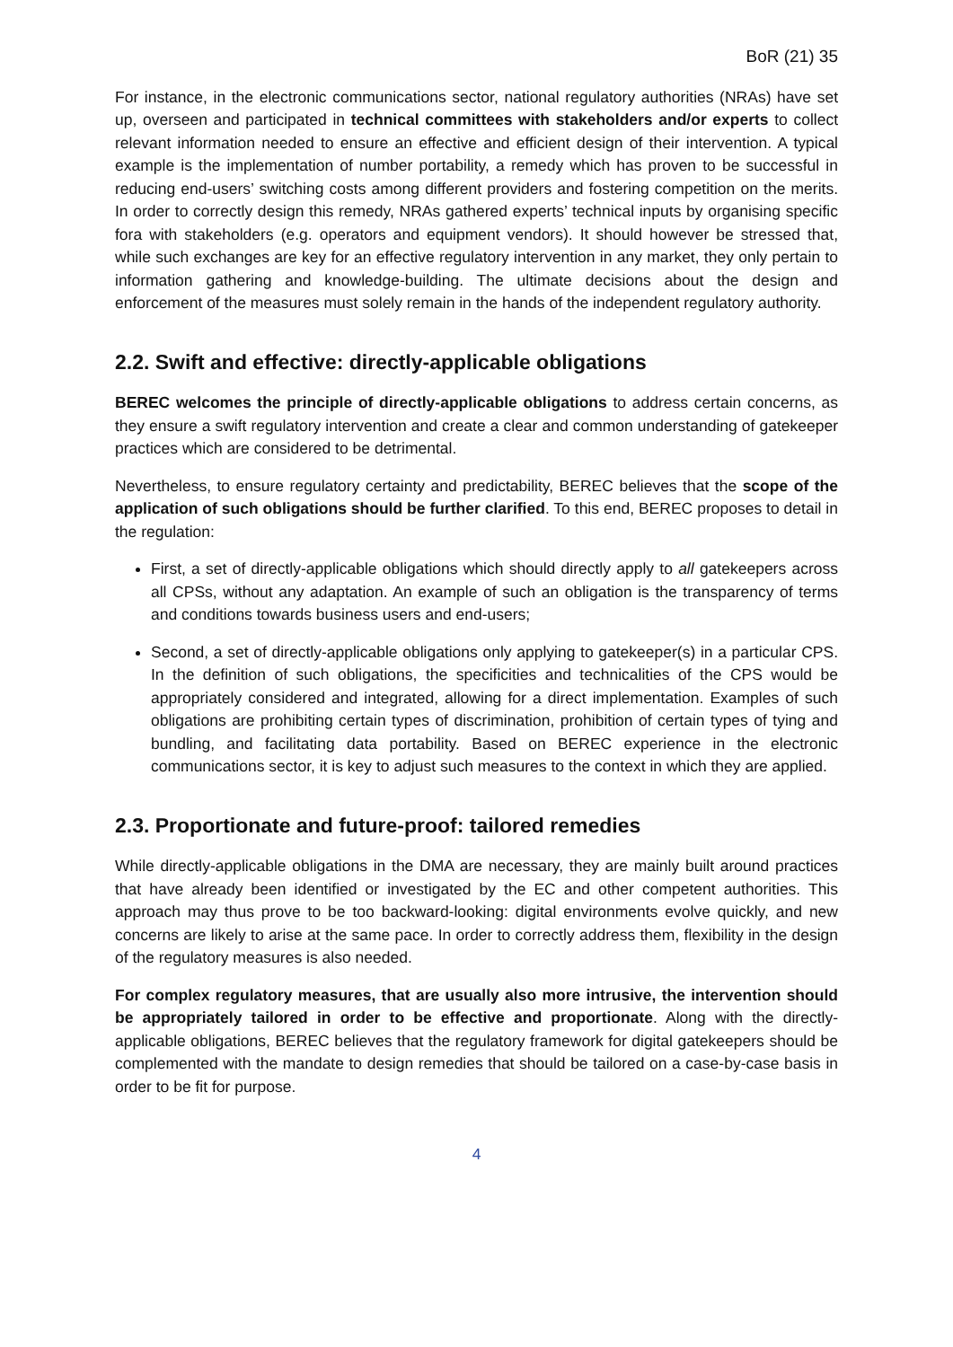BoR (21) 35
For instance, in the electronic communications sector, national regulatory authorities (NRAs) have set up, overseen and participated in technical committees with stakeholders and/or experts to collect relevant information needed to ensure an effective and efficient design of their intervention. A typical example is the implementation of number portability, a remedy which has proven to be successful in reducing end-users’ switching costs among different providers and fostering competition on the merits. In order to correctly design this remedy, NRAs gathered experts’ technical inputs by organising specific fora with stakeholders (e.g. operators and equipment vendors). It should however be stressed that, while such exchanges are key for an effective regulatory intervention in any market, they only pertain to information gathering and knowledge-building. The ultimate decisions about the design and enforcement of the measures must solely remain in the hands of the independent regulatory authority.
2.2. Swift and effective: directly-applicable obligations
BEREC welcomes the principle of directly-applicable obligations to address certain concerns, as they ensure a swift regulatory intervention and create a clear and common understanding of gatekeeper practices which are considered to be detrimental.
Nevertheless, to ensure regulatory certainty and predictability, BEREC believes that the scope of the application of such obligations should be further clarified. To this end, BEREC proposes to detail in the regulation:
First, a set of directly-applicable obligations which should directly apply to all gatekeepers across all CPSs, without any adaptation. An example of such an obligation is the transparency of terms and conditions towards business users and end-users;
Second, a set of directly-applicable obligations only applying to gatekeeper(s) in a particular CPS. In the definition of such obligations, the specificities and technicalities of the CPS would be appropriately considered and integrated, allowing for a direct implementation. Examples of such obligations are prohibiting certain types of discrimination, prohibition of certain types of tying and bundling, and facilitating data portability. Based on BEREC experience in the electronic communications sector, it is key to adjust such measures to the context in which they are applied.
2.3. Proportionate and future-proof: tailored remedies
While directly-applicable obligations in the DMA are necessary, they are mainly built around practices that have already been identified or investigated by the EC and other competent authorities. This approach may thus prove to be too backward-looking: digital environments evolve quickly, and new concerns are likely to arise at the same pace. In order to correctly address them, flexibility in the design of the regulatory measures is also needed.
For complex regulatory measures, that are usually also more intrusive, the intervention should be appropriately tailored in order to be effective and proportionate. Along with the directly-applicable obligations, BEREC believes that the regulatory framework for digital gatekeepers should be complemented with the mandate to design remedies that should be tailored on a case-by-case basis in order to be fit for purpose.
4